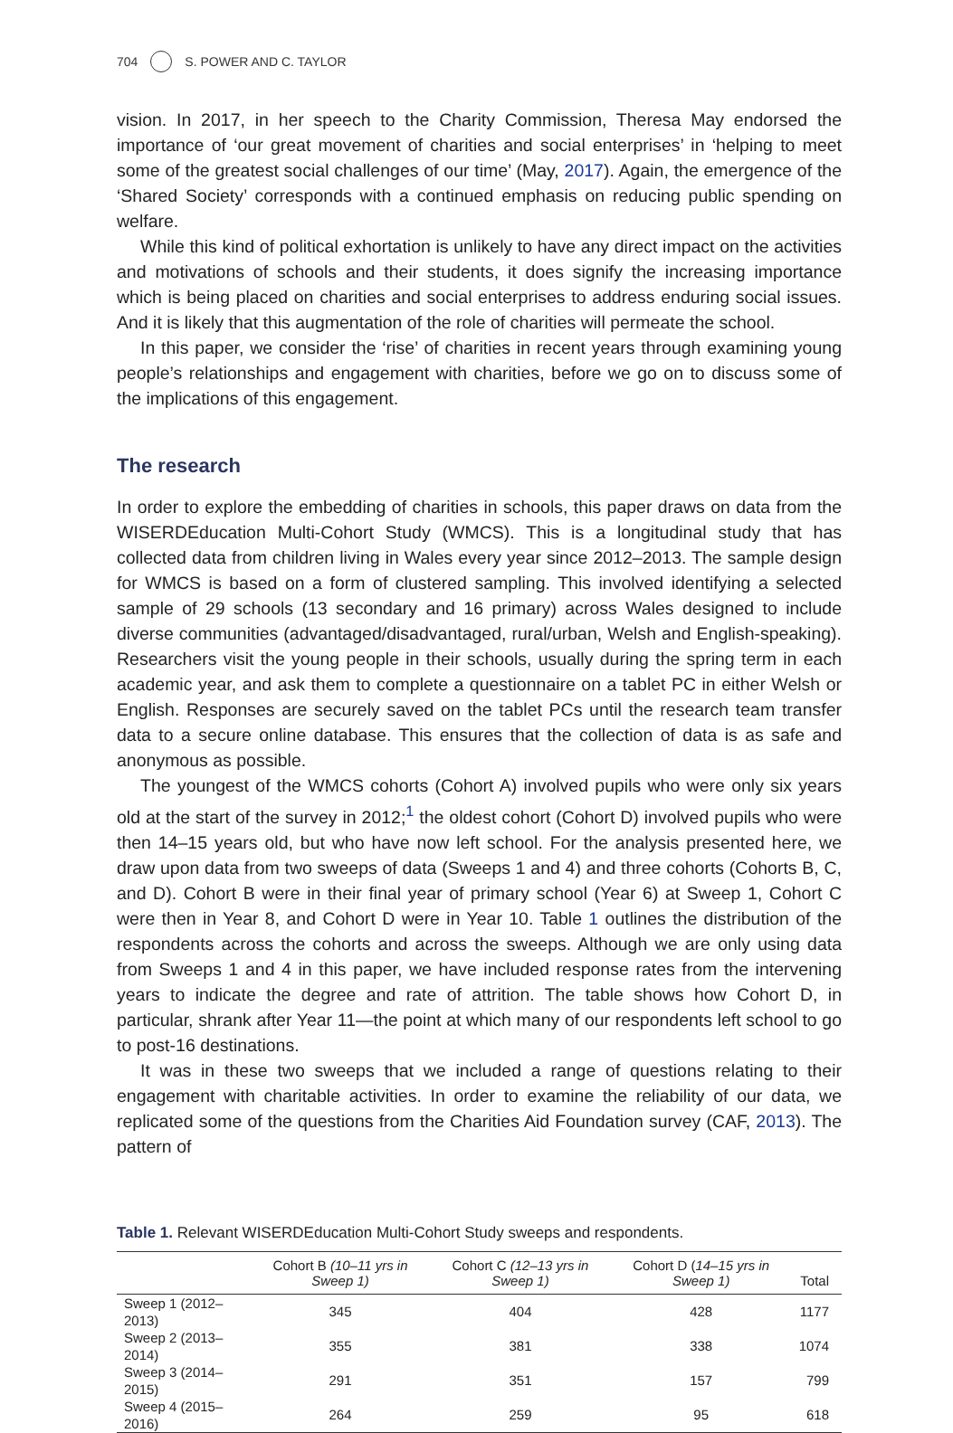704 S. POWER AND C. TAYLOR
vision. In 2017, in her speech to the Charity Commission, Theresa May endorsed the importance of ‘our great movement of charities and social enterprises’ in ‘helping to meet some of the greatest social challenges of our time’ (May, 2017). Again, the emergence of the ‘Shared Society’ corresponds with a continued emphasis on reducing public spending on welfare.
While this kind of political exhortation is unlikely to have any direct impact on the activities and motivations of schools and their students, it does signify the increasing importance which is being placed on charities and social enterprises to address enduring social issues. And it is likely that this augmentation of the role of charities will permeate the school.
In this paper, we consider the ‘rise’ of charities in recent years through examining young people’s relationships and engagement with charities, before we go on to discuss some of the implications of this engagement.
The research
In order to explore the embedding of charities in schools, this paper draws on data from the WISERDEducation Multi-Cohort Study (WMCS). This is a longitudinal study that has collected data from children living in Wales every year since 2012–2013. The sample design for WMCS is based on a form of clustered sampling. This involved identifying a selected sample of 29 schools (13 secondary and 16 primary) across Wales designed to include diverse communities (advantaged/disadvantaged, rural/urban, Welsh and English-speaking). Researchers visit the young people in their schools, usually during the spring term in each academic year, and ask them to complete a questionnaire on a tablet PC in either Welsh or English. Responses are securely saved on the tablet PCs until the research team transfer data to a secure online database. This ensures that the collection of data is as safe and anonymous as possible.
The youngest of the WMCS cohorts (Cohort A) involved pupils who were only six years old at the start of the survey in 2012;<sup>1</sup> the oldest cohort (Cohort D) involved pupils who were then 14–15 years old, but who have now left school. For the analysis presented here, we draw upon data from two sweeps of data (Sweeps 1 and 4) and three cohorts (Cohorts B, C, and D). Cohort B were in their final year of primary school (Year 6) at Sweep 1, Cohort C were then in Year 8, and Cohort D were in Year 10. Table 1 outlines the distribution of the respondents across the cohorts and across the sweeps. Although we are only using data from Sweeps 1 and 4 in this paper, we have included response rates from the intervening years to indicate the degree and rate of attrition. The table shows how Cohort D, in particular, shrank after Year 11—the point at which many of our respondents left school to go to post-16 destinations.
It was in these two sweeps that we included a range of questions relating to their engagement with charitable activities. In order to examine the reliability of our data, we replicated some of the questions from the Charities Aid Foundation survey (CAF, 2013). The pattern of
Table 1. Relevant WISERDEducation Multi-Cohort Study sweeps and respondents.
| | Cohort B (10–11 yrs in Sweep 1) | Cohort C (12–13 yrs in Sweep 1) | Cohort D ( 14–15 yrs in Sweep 1) | Total |
| --- | --- | --- | --- | --- |
| Sweep 1 (2012–2013) | 345 | 404 | 428 | 1177 |
| Sweep 2 (2013–2014) | 355 | 381 | 338 | 1074 |
| Sweep 3 (2014–2015) | 291 | 351 | 157 | 799 |
| Sweep 4 (2015–2016) | 264 | 259 | 95 | 618 |